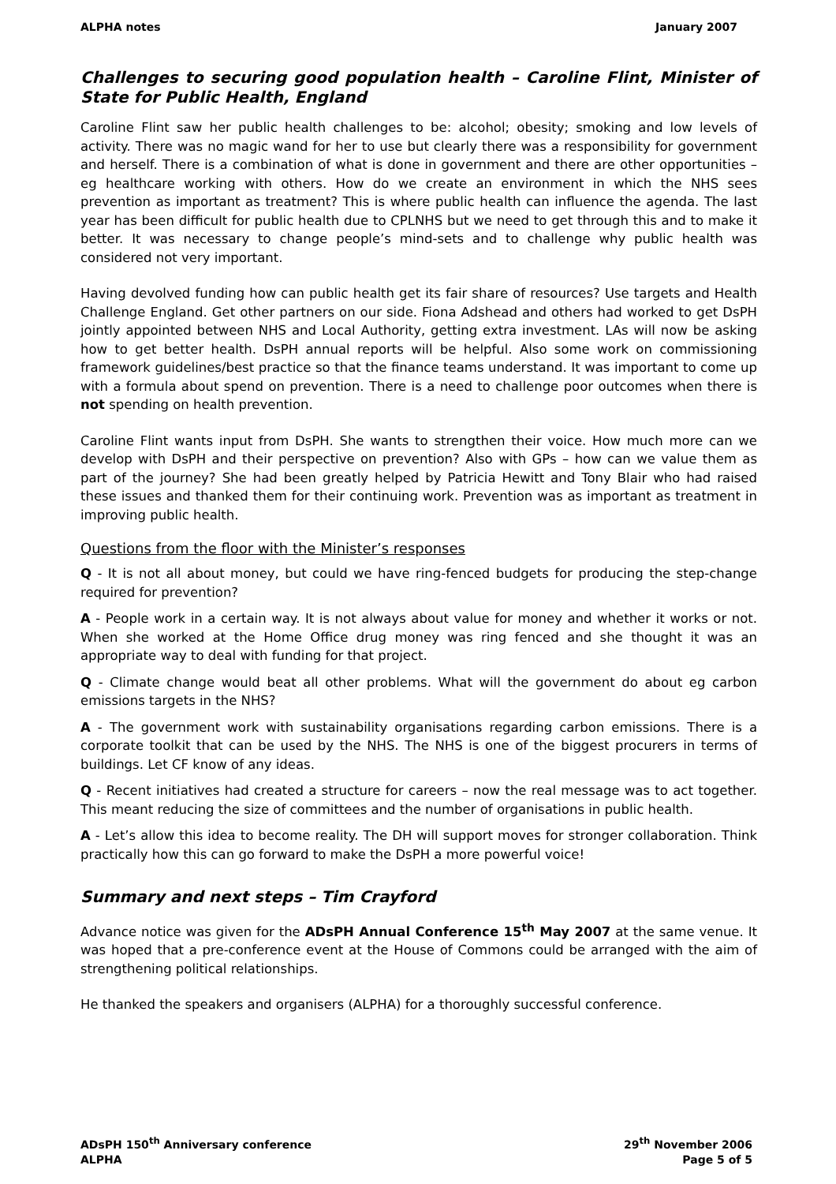ALPHA notes January 2007
Challenges to securing good population health – Caroline Flint, Minister of State for Public Health, England
Caroline Flint saw her public health challenges to be: alcohol; obesity; smoking and low levels of activity. There was no magic wand for her to use but clearly there was a responsibility for government and herself. There is a combination of what is done in government and there are other opportunities – eg healthcare working with others. How do we create an environment in which the NHS sees prevention as important as treatment? This is where public health can influence the agenda. The last year has been difficult for public health due to CPLNHS but we need to get through this and to make it better. It was necessary to change people’s mind-sets and to challenge why public health was considered not very important.
Having devolved funding how can public health get its fair share of resources? Use targets and Health Challenge England. Get other partners on our side. Fiona Adshead and others had worked to get DsPH jointly appointed between NHS and Local Authority, getting extra investment. LAs will now be asking how to get better health. DsPH annual reports will be helpful. Also some work on commissioning framework guidelines/best practice so that the finance teams understand. It was important to come up with a formula about spend on prevention. There is a need to challenge poor outcomes when there is not spending on health prevention.
Caroline Flint wants input from DsPH. She wants to strengthen their voice. How much more can we develop with DsPH and their perspective on prevention? Also with GPs – how can we value them as part of the journey? She had been greatly helped by Patricia Hewitt and Tony Blair who had raised these issues and thanked them for their continuing work. Prevention was as important as treatment in improving public health.
Questions from the floor with the Minister’s responses
Q - It is not all about money, but could we have ring-fenced budgets for producing the step-change required for prevention?
A - People work in a certain way. It is not always about value for money and whether it works or not. When she worked at the Home Office drug money was ring fenced and she thought it was an appropriate way to deal with funding for that project.
Q - Climate change would beat all other problems. What will the government do about eg carbon emissions targets in the NHS?
A - The government work with sustainability organisations regarding carbon emissions. There is a corporate toolkit that can be used by the NHS. The NHS is one of the biggest procurers in terms of buildings. Let CF know of any ideas.
Q - Recent initiatives had created a structure for careers – now the real message was to act together. This meant reducing the size of committees and the number of organisations in public health.
A - Let’s allow this idea to become reality. The DH will support moves for stronger collaboration. Think practically how this can go forward to make the DsPH a more powerful voice!
Summary and next steps – Tim Crayford
Advance notice was given for the ADsPH Annual Conference 15<sup>th</sup> May 2007 at the same venue. It was hoped that a pre-conference event at the House of Commons could be arranged with the aim of strengthening political relationships.
He thanked the speakers and organisers (ALPHA) for a thoroughly successful conference.
ADsPH 150<sup>th</sup> Anniversary conference
ALPHA
29<sup>th</sup> November 2006
Page 5 of 5